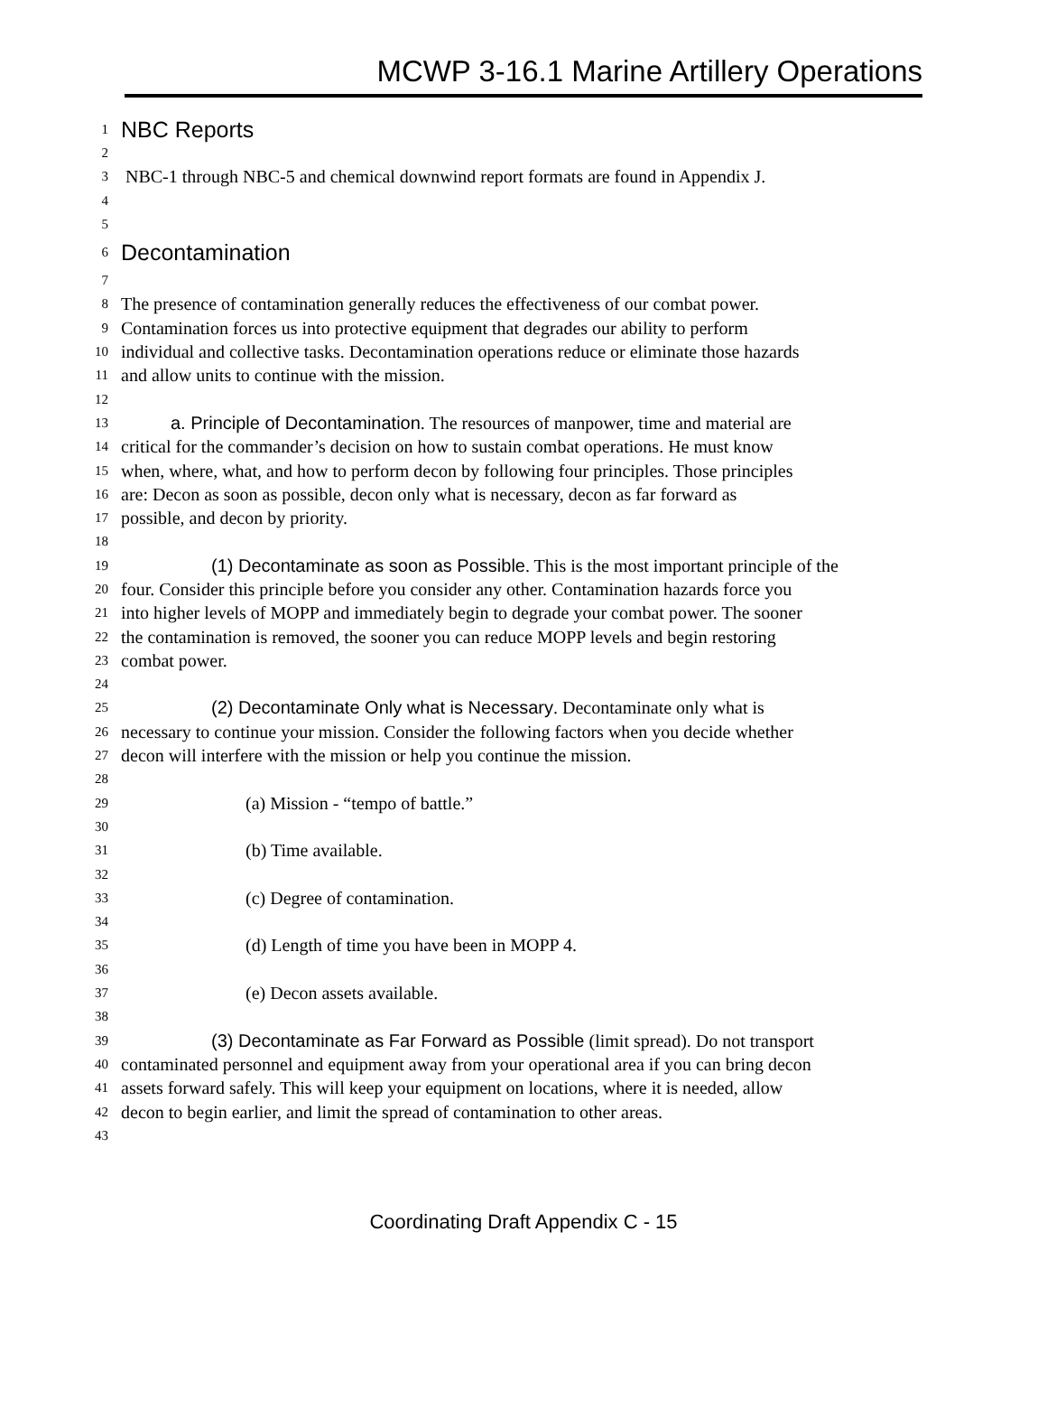MCWP 3-16.1 Marine Artillery Operations
1 NBC Reports
2
3 NBC-1 through NBC-5 and chemical downwind report formats are found in Appendix J.
4
5
6 Decontamination
7
8 The presence of contamination generally reduces the effectiveness of our combat power.
9 Contamination forces us into protective equipment that degrades our ability to perform
10 individual and collective tasks. Decontamination operations reduce or eliminate those hazards
11 and allow units to continue with the mission.
12
13 a. Principle of Decontamination. The resources of manpower, time and material are
14 critical for the commander’s decision on how to sustain combat operations. He must know
15 when, where, what, and how to perform decon by following four principles. Those principles
16 are: Decon as soon as possible, decon only what is necessary, decon as far forward as
17 possible, and decon by priority.
18
19 (1) Decontaminate as soon as Possible. This is the most important principle of the
20 four. Consider this principle before you consider any other. Contamination hazards force you
21 into higher levels of MOPP and immediately begin to degrade your combat power. The sooner
22 the contamination is removed, the sooner you can reduce MOPP levels and begin restoring
23 combat power.
24
25 (2) Decontaminate Only what is Necessary. Decontaminate only what is
26 necessary to continue your mission. Consider the following factors when you decide whether
27 decon will interfere with the mission or help you continue the mission.
28
29 (a) Mission - “tempo of battle.”
30
31 (b) Time available.
32
33 (c) Degree of contamination.
34
35 (d) Length of time you have been in MOPP 4.
36
37 (e) Decon assets available.
38
39 (3) Decontaminate as Far Forward as Possible (limit spread). Do not transport
40 contaminated personnel and equipment away from your operational area if you can bring decon
41 assets forward safely. This will keep your equipment on locations, where it is needed, allow
42 decon to begin earlier, and limit the spread of contamination to other areas.
43
Coordinating Draft Appendix C - 15